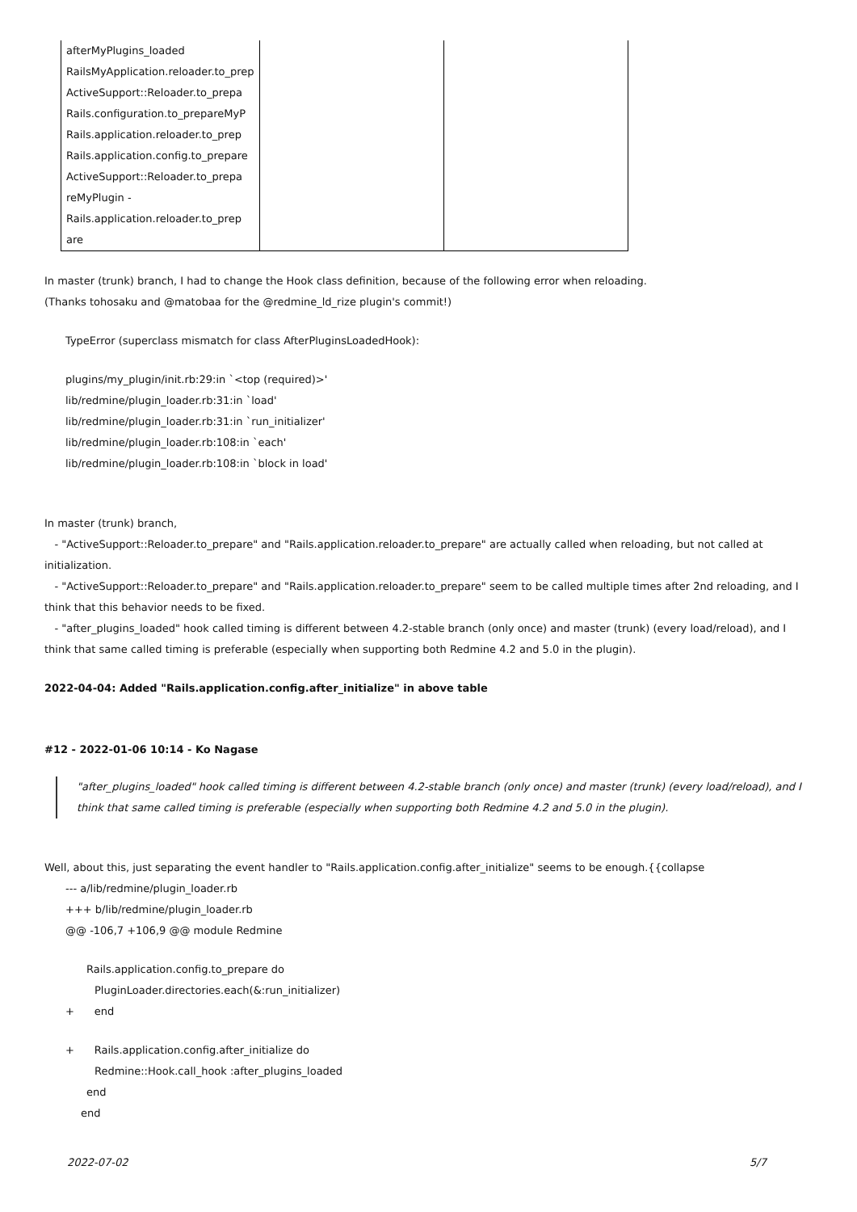| afterMyPlugins_loaded | | |
| RailsMyApplication.reloader.to_prep | | |
| ActiveSupport::Reloader.to_prepa | | |
| Rails.configuration.to_prepareMyP | | |
| Rails.application.reloader.to_prep | | |
| Rails.application.config.to_prepare | | |
| ActiveSupport::Reloader.to_prepa | | |
| reMyPlugin - | | |
| Rails.application.reloader.to_prep | | |
| are | | |
In master (trunk) branch, I had to change the Hook class definition, because of the following error when reloading.
(Thanks tohosaku and @matobaa for the @redmine_ld_rize plugin's commit!)
TypeError (superclass mismatch for class AfterPluginsLoadedHook):
plugins/my_plugin/init.rb:29:in `<top (required)>'
lib/redmine/plugin_loader.rb:31:in `load'
lib/redmine/plugin_loader.rb:31:in `run_initializer'
lib/redmine/plugin_loader.rb:108:in `each'
lib/redmine/plugin_loader.rb:108:in `block in load'
In master (trunk) branch,
- "ActiveSupport::Reloader.to_prepare" and "Rails.application.reloader.to_prepare" are actually called when reloading, but not called at initialization.
- "ActiveSupport::Reloader.to_prepare" and "Rails.application.reloader.to_prepare" seem to be called multiple times after 2nd reloading, and I think that this behavior needs to be fixed.
- "after_plugins_loaded" hook called timing is different between 4.2-stable branch (only once) and master (trunk) (every load/reload), and I think that same called timing is preferable (especially when supporting both Redmine 4.2 and 5.0 in the plugin).
2022-04-04: Added "Rails.application.config.after_initialize" in above table
#12 - 2022-01-06 10:14 - Ko Nagase
"after_plugins_loaded" hook called timing is different between 4.2-stable branch (only once) and master (trunk) (every load/reload), and I think that same called timing is preferable (especially when supporting both Redmine 4.2 and 5.0 in the plugin).
Well, about this, just separating the event handler to "Rails.application.config.after_initialize" seems to be enough.{{collapse
--- a/lib/redmine/plugin_loader.rb
+++ b/lib/redmine/plugin_loader.rb
@@ -106,7 +106,9 @@ module Redmine
Rails.application.config.to_prepare do
PluginLoader.directories.each(&:run_initializer)
+ end
+ Rails.application.config.after_initialize do
Redmine::Hook.call_hook :after_plugins_loaded
end
end
2022-07-02 5/7